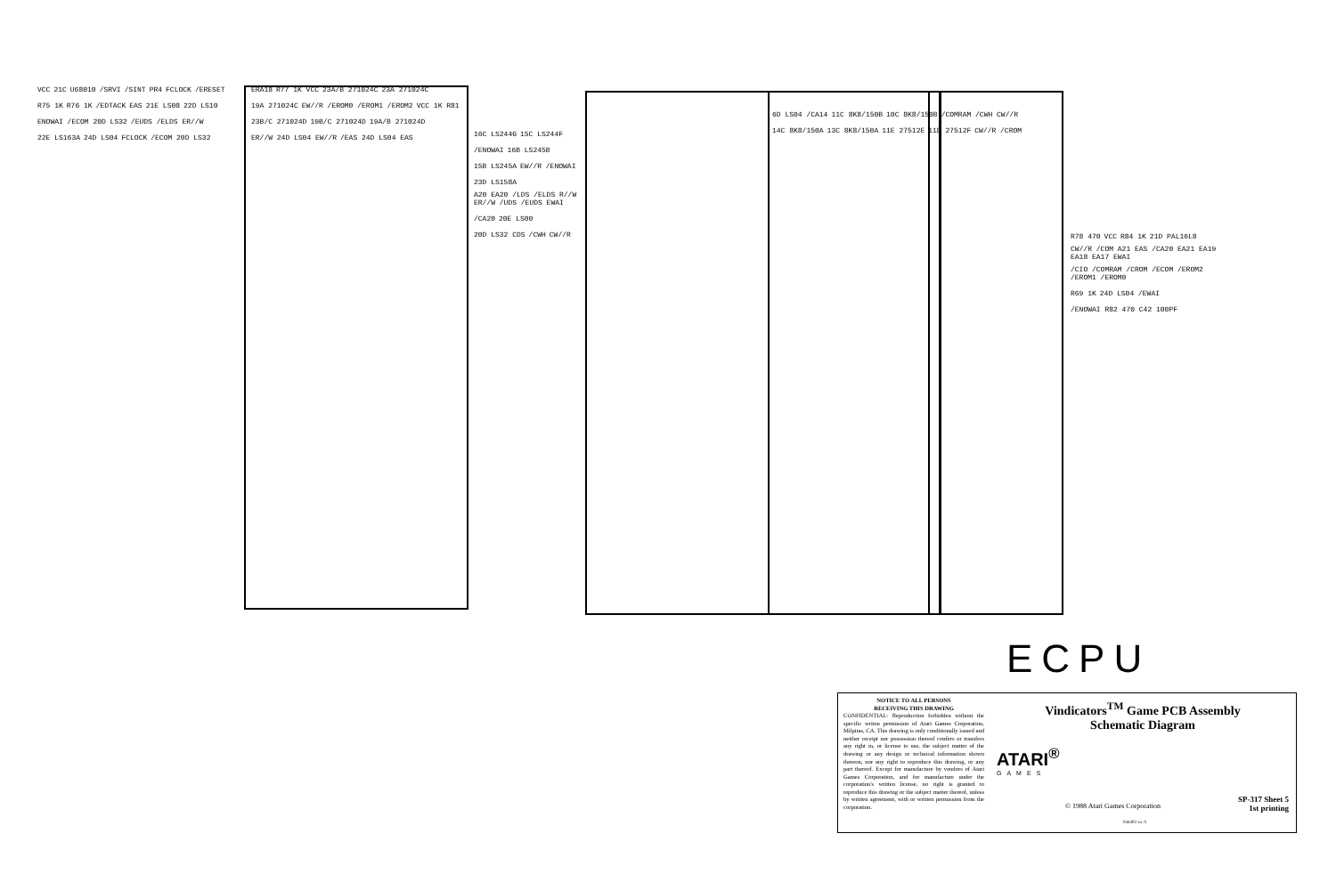VCC 21C U68010/SRVI/SINT PR4 FCLOCK/ERESET R75 1K R76 1K/EDTACK EAS 21E LS0822D LS10 ENOWAI /ECOM 20D LS32/EUDS /ELDS ER//W 22E LS163A 24D LS04 FCLOCK/ECOM 20D LS32
ERA18 R77 1K VCC 23A/B 271024C 23A 271024C 19A 271024C EW//R /EROM0 /EROM1 /EROM2 VCC 1K R8123B/C 271024D 19B/C 271024D 19A/B 271024D ER//W 24D LS04 EW//R/EAS 24D LS04 EAS
16C LS244G 15C LS244F/ENOWAI 16B LS245B 15B LS245A EW//R /ENOWAI 23D LS158A A20 EA20 /LDS /ELDS R//W ER//W /UDS /EUDS EWAI/CA2020E LS0020D LS32 CDS/CWH CW//R
6D LS04 /CA1411C 8K8/150B 10C 8K8/150B/COMRAM /CWH CW//R 14C 8K8/150A 13C 8K8/150A 11E 27512E 11D 27512F CW//R /CROM
R78 470 VCC R84 1K 21D PAL16L8 CW//R /COM A21 EAS /CA20 EA21 EA19 EA18 EA17 EWAI/CIO /COMRAM /CROM /ECOM /EROM2 /EROM1 /EROM0 R69 1K 24D LS04 /EWAI/ENOWAI R82 470 C42 100PF
ECPU
NOTICE TO ALL PERSONS
RECEIVING THIS DRAWING
CONFIDENTIAL: Reproduction forbidden without the specific writen permission of Atari Games Corporation, Milpitas, CA. This drawing is only conditionally issued and neither receipt nor possession thereof confers or transfers any right in, or license to use, the subject matter of the drawing or any design or technical information shown thereon, nor any right to reproduce this drawing, or any part thereof. Except for manufacture by vendors of Atari Games Corporation, and for manufacture under the corporation's written license, no right is granted to reproduce this drawing or the subject matter thereof, unless by written agreement, with or written permission from the corporation.
Vindicators<sup>TM</sup> Game PCB Assembly
Schematic Diagram
ATARI<sup>®</sup>
GAMES
© 1988 Atari Games Corporation
SP-317 Sheet 5
1st printing
044402-xx A